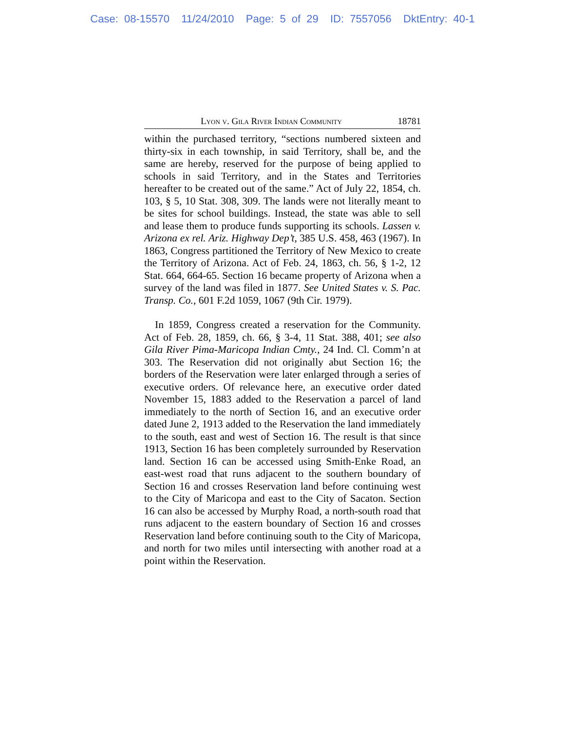Case: 08-15570 11/24/2010 Page: 5 of 29 ID: 7557056 DktEntry: 40-1
Lyon v. Gila River Indian Community 18781
within the purchased territory, “sections numbered sixteen and thirty-six in each township, in said Territory, shall be, and the same are hereby, reserved for the purpose of being applied to schools in said Territory, and in the States and Territories hereafter to be created out of the same.” Act of July 22, 1854, ch. 103, § 5, 10 Stat. 308, 309. The lands were not literally meant to be sites for school buildings. Instead, the state was able to sell and lease them to produce funds supporting its schools. Lassen v. Arizona ex rel. Ariz. Highway Dep’t, 385 U.S. 458, 463 (1967). In 1863, Congress partitioned the Territory of New Mexico to create the Territory of Arizona. Act of Feb. 24, 1863, ch. 56, § 1-2, 12 Stat. 664, 664-65. Section 16 became property of Arizona when a survey of the land was filed in 1877. See United States v. S. Pac. Transp. Co., 601 F.2d 1059, 1067 (9th Cir. 1979).
In 1859, Congress created a reservation for the Community. Act of Feb. 28, 1859, ch. 66, § 3-4, 11 Stat. 388, 401; see also Gila River Pima-Maricopa Indian Cmty., 24 Ind. Cl. Comm’n at 303. The Reservation did not originally abut Section 16; the borders of the Reservation were later enlarged through a series of executive orders. Of relevance here, an executive order dated November 15, 1883 added to the Reservation a parcel of land immediately to the north of Section 16, and an executive order dated June 2, 1913 added to the Reservation the land immediately to the south, east and west of Section 16. The result is that since 1913, Section 16 has been completely surrounded by Reservation land. Section 16 can be accessed using Smith-Enke Road, an east-west road that runs adjacent to the southern boundary of Section 16 and crosses Reservation land before continuing west to the City of Maricopa and east to the City of Sacaton. Section 16 can also be accessed by Murphy Road, a north-south road that runs adjacent to the eastern boundary of Section 16 and crosses Reservation land before continuing south to the City of Maricopa, and north for two miles until intersecting with another road at a point within the Reservation.